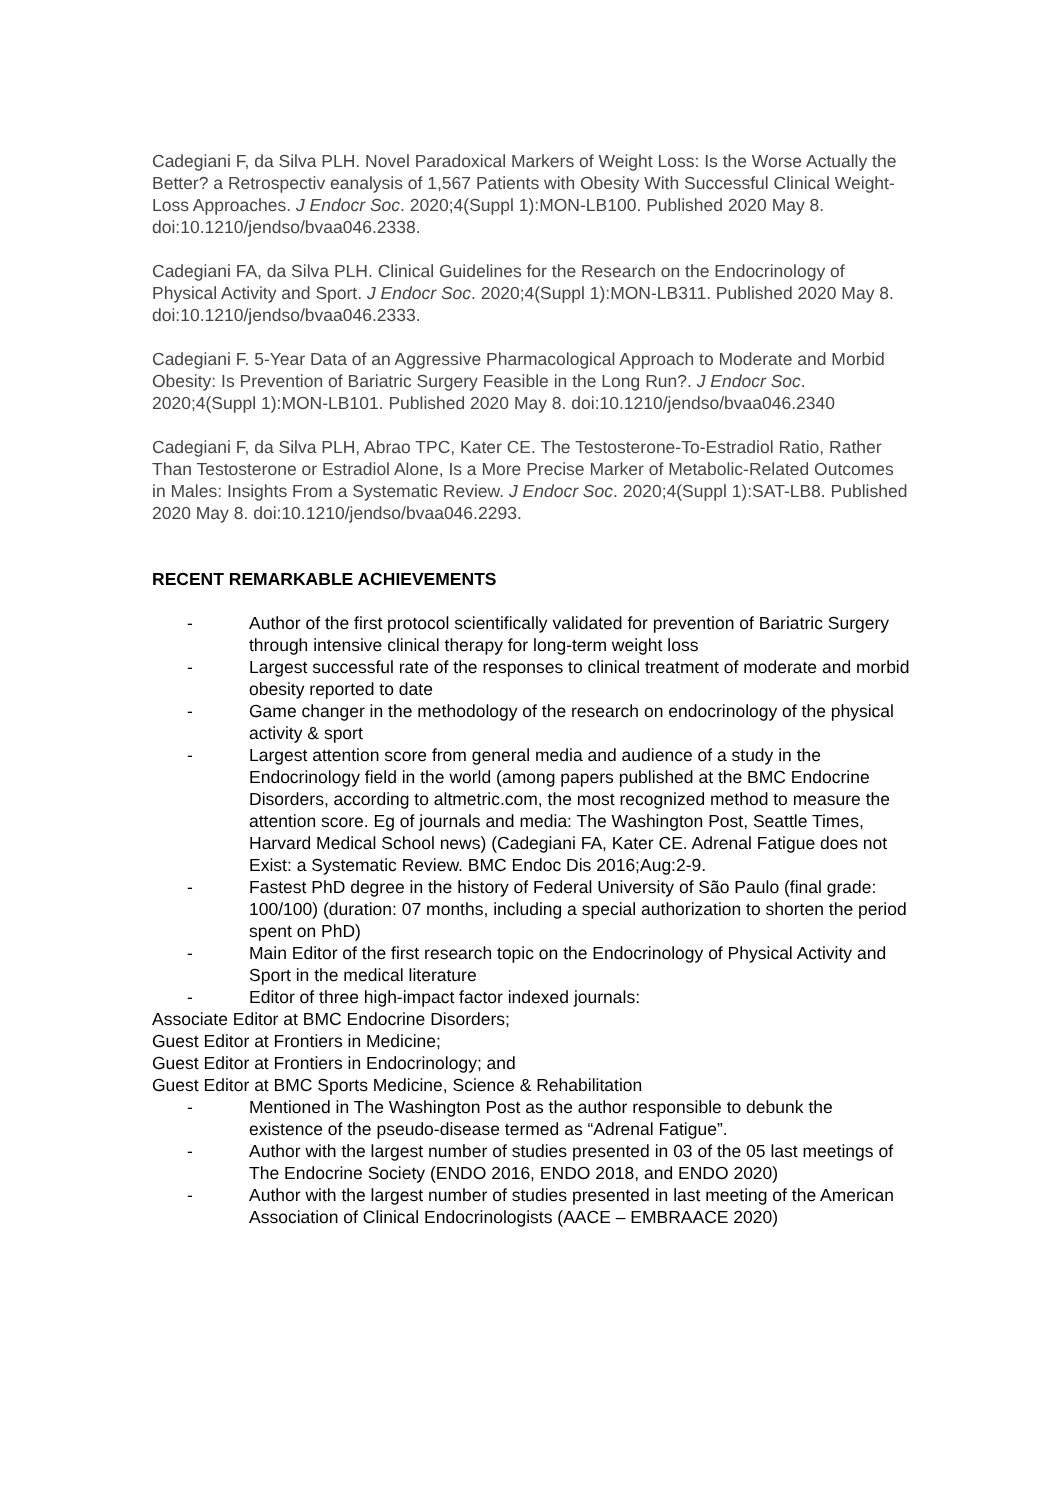Cadegiani F, da Silva PLH. Novel Paradoxical Markers of Weight Loss: Is the Worse Actually the Better? a Retrospectiv eanalysis of 1,567 Patients with Obesity With Successful Clinical Weight-Loss Approaches. J Endocr Soc. 2020;4(Suppl 1):MON-LB100. Published 2020 May 8. doi:10.1210/jendso/bvaa046.2338.
Cadegiani FA, da Silva PLH. Clinical Guidelines for the Research on the Endocrinology of Physical Activity and Sport. J Endocr Soc. 2020;4(Suppl 1):MON-LB311. Published 2020 May 8. doi:10.1210/jendso/bvaa046.2333.
Cadegiani F. 5-Year Data of an Aggressive Pharmacological Approach to Moderate and Morbid Obesity: Is Prevention of Bariatric Surgery Feasible in the Long Run?. J Endocr Soc. 2020;4(Suppl 1):MON-LB101. Published 2020 May 8. doi:10.1210/jendso/bvaa046.2340
Cadegiani F, da Silva PLH, Abrao TPC, Kater CE. The Testosterone-To-Estradiol Ratio, Rather Than Testosterone or Estradiol Alone, Is a More Precise Marker of Metabolic-Related Outcomes in Males: Insights From a Systematic Review. J Endocr Soc. 2020;4(Suppl 1):SAT-LB8. Published 2020 May 8. doi:10.1210/jendso/bvaa046.2293.
RECENT REMARKABLE ACHIEVEMENTS
- Author of the first protocol scientifically validated for prevention of Bariatric Surgery through intensive clinical therapy for long-term weight loss
- Largest successful rate of the responses to clinical treatment of moderate and morbid obesity reported to date
- Game changer in the methodology of the research on endocrinology of the physical activity & sport
- Largest attention score from general media and audience of a study in the Endocrinology field in the world (among papers published at the BMC Endocrine Disorders, according to altmetric.com, the most recognized method to measure the attention score. Eg of journals and media: The Washington Post, Seattle Times, Harvard Medical School news) (Cadegiani FA, Kater CE. Adrenal Fatigue does not Exist: a Systematic Review. BMC Endoc Dis 2016;Aug:2-9.
- Fastest PhD degree in the history of Federal University of São Paulo (final grade: 100/100) (duration: 07 months, including a special authorization to shorten the period spent on PhD)
- Main Editor of the first research topic on the Endocrinology of Physical Activity and Sport in the medical literature
- Editor of three high-impact factor indexed journals:
Associate Editor at BMC Endocrine Disorders;
Guest Editor at Frontiers in Medicine;
Guest Editor at Frontiers in Endocrinology; and
Guest Editor at BMC Sports Medicine, Science & Rehabilitation
- Mentioned in The Washington Post as the author responsible to debunk the existence of the pseudo-disease termed as “Adrenal Fatigue”.
- Author with the largest number of studies presented in 03 of the 05 last meetings of The Endocrine Society (ENDO 2016, ENDO 2018, and ENDO 2020)
- Author with the largest number of studies presented in last meeting of the American Association of Clinical Endocrinologists (AACE – EMBRAACE 2020)